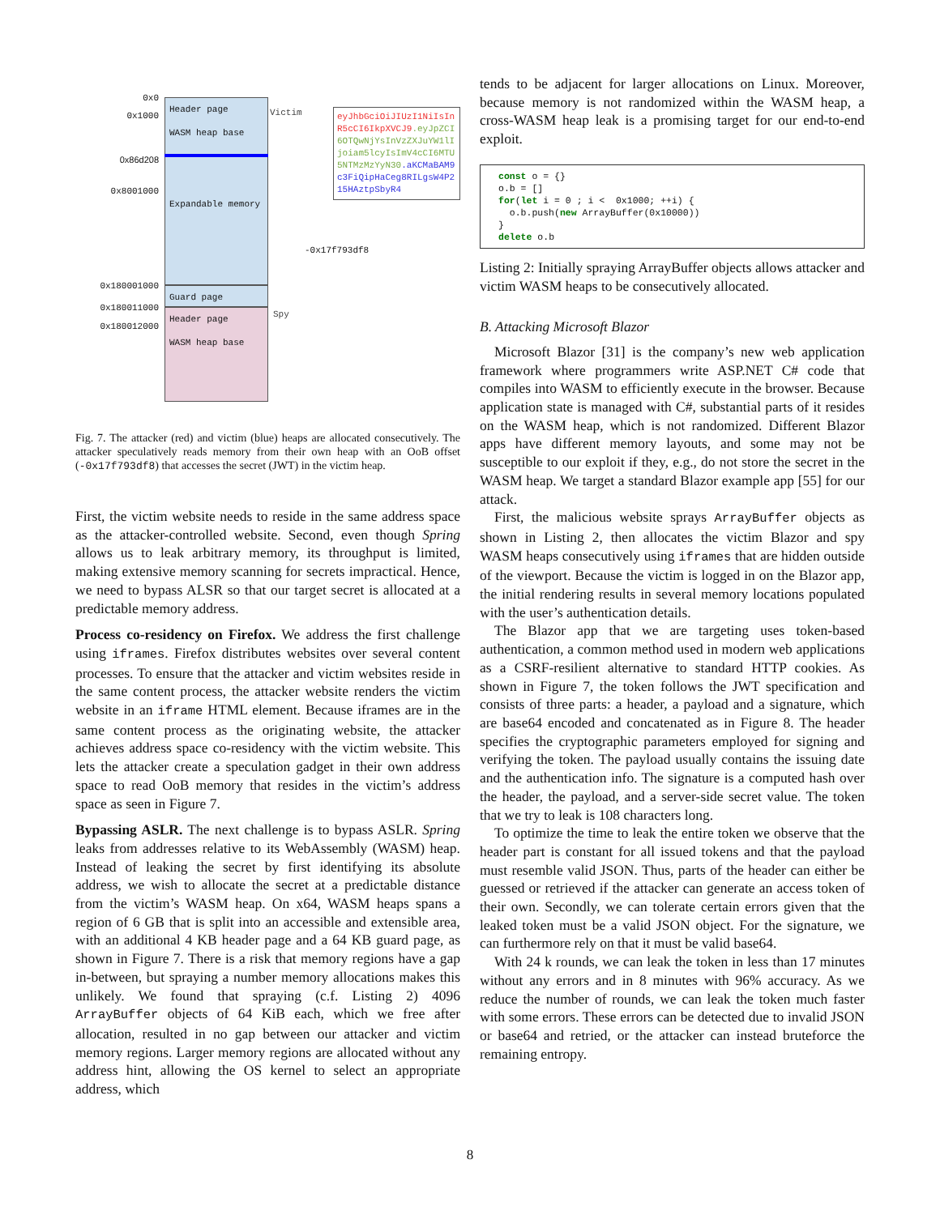0x0
0x1000
0x86d208
0x8001000
0x180001000
0x180011000
0x180012000
Header page
WASM heap base
Expandable memory
Guard page
Header page
WASM heap base
Victim
Spy
-0x17f793df8
eyJhbGciOiJIUzI1NiIsInR5cCI6IkpXVCJ9.eyJpZCI6OTQwNjYsInVzZXJuYW1lIjoiam5lcyIsImV4cCI6MTU5NTMzMzYyN30.aKCMaBAM9c3FiQipHaCeg8RILgsW4P215HAztpSbyR4
Fig. 7. The attacker (red) and victim (blue) heaps are allocated consecutively. The attacker speculatively reads memory from their own heap with an OoB offset (-0x17f793df8) that accesses the secret (JWT) in the victim heap.
First, the victim website needs to reside in the same address space as the attacker-controlled website. Second, even though Spring allows us to leak arbitrary memory, its throughput is limited, making extensive memory scanning for secrets impractical. Hence, we need to bypass ALSR so that our target secret is allocated at a predictable memory address.
Process co-residency on Firefox. We address the first challenge using iframes. Firefox distributes websites over several content processes. To ensure that the attacker and victim websites reside in the same content process, the attacker website renders the victim website in an iframe HTML element. Because iframes are in the same content process as the originating website, the attacker achieves address space co-residency with the victim website. This lets the attacker create a speculation gadget in their own address space to read OoB memory that resides in the victim’s address space as seen in Figure 7.
Bypassing ASLR. The next challenge is to bypass ASLR. Spring leaks from addresses relative to its WebAssembly (WASM) heap. Instead of leaking the secret by first identifying its absolute address, we wish to allocate the secret at a predictable distance from the victim’s WASM heap. On x64, WASM heaps spans a region of 6 GB that is split into an accessible and extensible area, with an additional 4 KB header page and a 64 KB guard page, as shown in Figure 7. There is a risk that memory regions have a gap in-between, but spraying a number memory allocations makes this unlikely. We found that spraying (c.f. Listing 2) 4096 ArrayBuffer objects of 64 KiB each, which we free after allocation, resulted in no gap between our attacker and victim memory regions. Larger memory regions are allocated without any address hint, allowing the OS kernel to select an appropriate address, which
tends to be adjacent for larger allocations on Linux. Moreover, because memory is not randomized within the WASM heap, a cross-WASM heap leak is a promising target for our end-to-end exploit.
const o = {}
o.b = []
for(let i = 0 ; i <  0x1000; ++i) {
  o.b.push(new ArrayBuffer(0x10000))
}
delete o.b
Listing 2: Initially spraying ArrayBuffer objects allows attacker and victim WASM heaps to be consecutively allocated.
B. Attacking Microsoft Blazor
Microsoft Blazor [31] is the company’s new web application framework where programmers write ASP.NET C# code that compiles into WASM to efficiently execute in the browser. Because application state is managed with C#, substantial parts of it resides on the WASM heap, which is not randomized. Different Blazor apps have different memory layouts, and some may not be susceptible to our exploit if they, e.g., do not store the secret in the WASM heap. We target a standard Blazor example app [55] for our attack.
First, the malicious website sprays ArrayBuffer objects as shown in Listing 2, then allocates the victim Blazor and spy WASM heaps consecutively using iframes that are hidden outside of the viewport. Because the victim is logged in on the Blazor app, the initial rendering results in several memory locations populated with the user’s authentication details.
The Blazor app that we are targeting uses token-based authentication, a common method used in modern web applications as a CSRF-resilient alternative to standard HTTP cookies. As shown in Figure 7, the token follows the JWT specification and consists of three parts: a header, a payload and a signature, which are base64 encoded and concatenated as in Figure 8. The header specifies the cryptographic parameters employed for signing and verifying the token. The payload usually contains the issuing date and the authentication info. The signature is a computed hash over the header, the payload, and a server-side secret value. The token that we try to leak is 108 characters long.
To optimize the time to leak the entire token we observe that the header part is constant for all issued tokens and that the payload must resemble valid JSON. Thus, parts of the header can either be guessed or retrieved if the attacker can generate an access token of their own. Secondly, we can tolerate certain errors given that the leaked token must be a valid JSON object. For the signature, we can furthermore rely on that it must be valid base64.
With 24 k rounds, we can leak the token in less than 17 minutes without any errors and in 8 minutes with 96% accuracy. As we reduce the number of rounds, we can leak the token much faster with some errors. These errors can be detected due to invalid JSON or base64 and retried, or the attacker can instead bruteforce the remaining entropy.
8